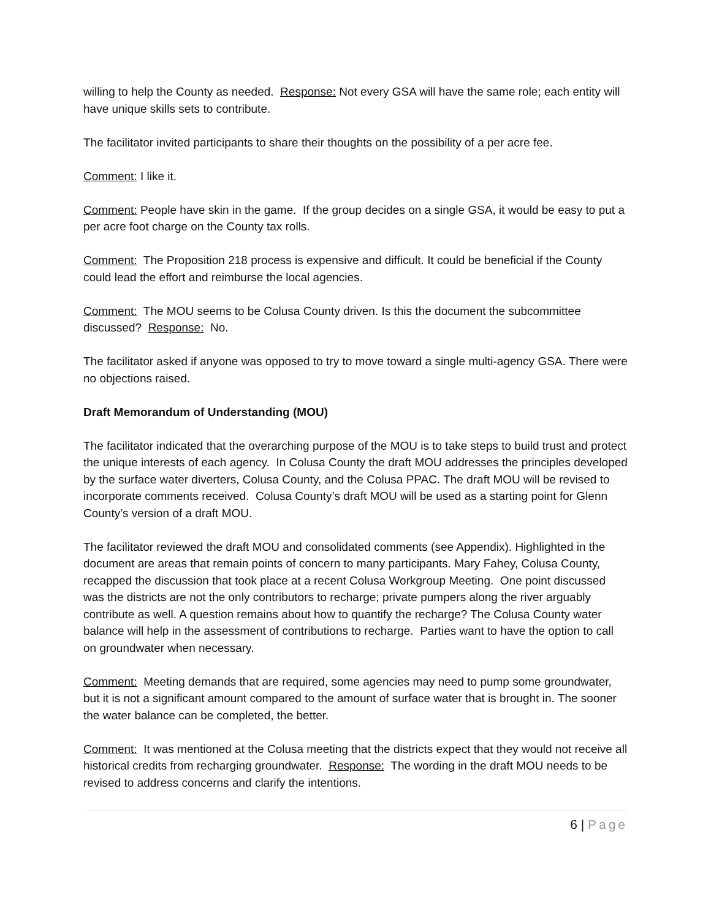willing to help the County as needed. Response: Not every GSA will have the same role; each entity will have unique skills sets to contribute.
The facilitator invited participants to share their thoughts on the possibility of a per acre fee.
Comment: I like it.
Comment: People have skin in the game. If the group decides on a single GSA, it would be easy to put a per acre foot charge on the County tax rolls.
Comment: The Proposition 218 process is expensive and difficult. It could be beneficial if the County could lead the effort and reimburse the local agencies.
Comment: The MOU seems to be Colusa County driven. Is this the document the subcommittee discussed? Response: No.
The facilitator asked if anyone was opposed to try to move toward a single multi-agency GSA. There were no objections raised.
Draft Memorandum of Understanding (MOU)
The facilitator indicated that the overarching purpose of the MOU is to take steps to build trust and protect the unique interests of each agency. In Colusa County the draft MOU addresses the principles developed by the surface water diverters, Colusa County, and the Colusa PPAC. The draft MOU will be revised to incorporate comments received. Colusa County’s draft MOU will be used as a starting point for Glenn County’s version of a draft MOU.
The facilitator reviewed the draft MOU and consolidated comments (see Appendix). Highlighted in the document are areas that remain points of concern to many participants. Mary Fahey, Colusa County, recapped the discussion that took place at a recent Colusa Workgroup Meeting. One point discussed was the districts are not the only contributors to recharge; private pumpers along the river arguably contribute as well. A question remains about how to quantify the recharge? The Colusa County water balance will help in the assessment of contributions to recharge. Parties want to have the option to call on groundwater when necessary.
Comment: Meeting demands that are required, some agencies may need to pump some groundwater, but it is not a significant amount compared to the amount of surface water that is brought in. The sooner the water balance can be completed, the better.
Comment: It was mentioned at the Colusa meeting that the districts expect that they would not receive all historical credits from recharging groundwater. Response: The wording in the draft MOU needs to be revised to address concerns and clarify the intentions.
6 | Page